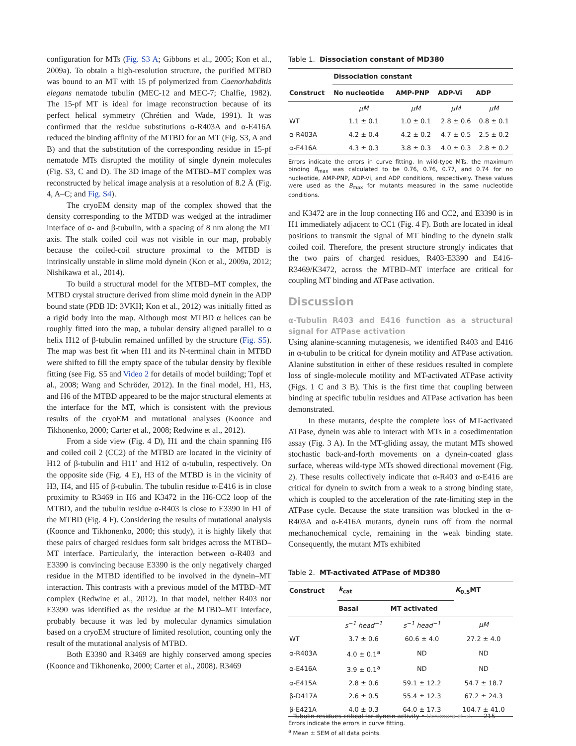configuration for MTs (Fig. S3 A; Gibbons et al., 2005; Kon et al., 2009a). To obtain a high-resolution structure, the purified MTBD was bound to an MT with 15 pf polymerized from Caenorhabditis elegans nematode tubulin (MEC-12 and MEC-7; Chalfie, 1982). The 15-pf MT is ideal for image reconstruction because of its perfect helical symmetry (Chrétien and Wade, 1991). It was confirmed that the residue substitutions α-R403A and α-E416A reduced the binding affinity of the MTBD for an MT (Fig. S3, A and B) and that the substitution of the corresponding residue in 15-pf nematode MTs disrupted the motility of single dynein molecules (Fig. S3, C and D). The 3D image of the MTBD–MT complex was reconstructed by helical image analysis at a resolution of 8.2 Å (Fig. 4, A–C; and Fig. S4).
The cryoEM density map of the complex showed that the density corresponding to the MTBD was wedged at the intradimer interface of α- and β-tubulin, with a spacing of 8 nm along the MT axis. The stalk coiled coil was not visible in our map, probably because the coiled-coil structure proximal to the MTBD is intrinsically unstable in slime mold dynein (Kon et al., 2009a, 2012; Nishikawa et al., 2014).
To build a structural model for the MTBD–MT complex, the MTBD crystal structure derived from slime mold dynein in the ADP bound state (PDB ID: 3VKH; Kon et al., 2012) was initially fitted as a rigid body into the map. Although most MTBD α helices can be roughly fitted into the map, a tubular density aligned parallel to α helix H12 of β-tubulin remained unfilled by the structure (Fig. S5). The map was best fit when H1 and its N-terminal chain in MTBD were shifted to fill the empty space of the tubular density by flexible fitting (see Fig. S5 and Video 2 for details of model building; Topf et al., 2008; Wang and Schröder, 2012). In the final model, H1, H3, and H6 of the MTBD appeared to be the major structural elements at the interface for the MT, which is consistent with the previous results of the cryoEM and mutational analyses (Koonce and Tikhonenko, 2000; Carter et al., 2008; Redwine et al., 2012).
From a side view (Fig. 4 D), H1 and the chain spanning H6 and coiled coil 2 (CC2) of the MTBD are located in the vicinity of H12 of β-tubulin and H11′ and H12 of α-tubulin, respectively. On the opposite side (Fig. 4 E), H3 of the MTBD is in the vicinity of H3, H4, and H5 of β-tubulin. The tubulin residue α-E416 is in close proximity to R3469 in H6 and K3472 in the H6-CC2 loop of the MTBD, and the tubulin residue α-R403 is close to E3390 in H1 of the MTBD (Fig. 4 F). Considering the results of mutational analysis (Koonce and Tikhonenko, 2000; this study), it is highly likely that these pairs of charged residues form salt bridges across the MTBD–MT interface. Particularly, the interaction between α-R403 and E3390 is convincing because E3390 is the only negatively charged residue in the MTBD identified to be involved in the dynein–MT interaction. This contrasts with a previous model of the MTBD–MT complex (Redwine et al., 2012). In that model, neither R403 nor E3390 was identified as the residue at the MTBD–MT interface, probably because it was led by molecular dynamics simulation based on a cryoEM structure of limited resolution, counting only the result of the mutational analysis of MTBD.
Both E3390 and R3469 are highly conserved among species (Koonce and Tikhonenko, 2000; Carter et al., 2008). R3469
Table 1. Dissociation constant of MD380
| | Dissociation constant | | | |
| --- | --- | --- | --- | --- |
| Construct | No nucleotide | AMP-PNP | ADP-Vi | ADP |
| | μM | μM | μM | μM |
| WT | 1.1 ± 0.1 | 1.0 ± 0.1 | 2.8 ± 0.6 | 0.8 ± 0.1 |
| α-R403A | 4.2 ± 0.4 | 4.2 ± 0.2 | 4.7 ± 0.5 | 2.5 ± 0.2 |
| α-E416A | 4.3 ± 0.3 | 3.8 ± 0.3 | 4.0 ± 0.3 | 2.8 ± 0.2 |
Errors indicate the errors in curve fitting. In wild-type MTs, the maximum binding B<sub>max</sub> was calculated to be 0.76, 0.76, 0.77, and 0.74 for no nucleotide, AMP-PNP, ADP-Vi, and ADP conditions, respectively. These values were used as the B<sub>max</sub> for mutants measured in the same nucleotide conditions.
and K3472 are in the loop connecting H6 and CC2, and E3390 is in H1 immediately adjacent to CC1 (Fig. 4 F). Both are located in ideal positions to transmit the signal of MT binding to the dynein stalk coiled coil. Therefore, the present structure strongly indicates that the two pairs of charged residues, R403-E3390 and E416-R3469/K3472, across the MTBD–MT interface are critical for coupling MT binding and ATPase activation.
Discussion
α-Tubulin R403 and E416 function as a structural signal for ATPase activation
Using alanine-scanning mutagenesis, we identified R403 and E416 in α-tubulin to be critical for dynein motility and ATPase activation. Alanine substitution in either of these residues resulted in complete loss of single-molecule motility and MT-activated ATPase activity (Figs. 1 C and 3 B). This is the first time that coupling between binding at specific tubulin residues and ATPase activation has been demonstrated.
In these mutants, despite the complete loss of MT-activated ATPase, dynein was able to interact with MTs in a cosedimentation assay (Fig. 3 A). In the MT-gliding assay, the mutant MTs showed stochastic back-and-forth movements on a dynein-coated glass surface, whereas wild-type MTs showed directional movement (Fig. 2). These results collectively indicate that α-R403 and α-E416 are critical for dynein to switch from a weak to a strong binding state, which is coupled to the acceleration of the rate-limiting step in the ATPase cycle. Because the state transition was blocked in the α-R403A and α-E416A mutants, dynein runs off from the normal mechanochemical cycle, remaining in the weak binding state. Consequently, the mutant MTs exhibited
Table 2. MT-activated ATPase of MD380
| Construct | k<sub>cat</sub> | | K<sub>0.5</sub>MT |
| --- | --- | --- | --- |
| | Basal | MT activated | |
| | s<sup>−1</sup> head<sup>−1</sup> | s<sup>−1</sup> head<sup>−1</sup> | μM |
| WT | 3.7 ± 0.6 | 60.6 ± 4.0 | 27.2 ± 4.0 |
| α-R403A | 4.0 ± 0.1<sup>a</sup> | ND | ND |
| α-E416A | 3.9 ± 0.1<sup>a</sup> | ND | ND |
| α-E415A | 2.8 ± 0.6 | 59.1 ± 12.2 | 54.7 ± 18.7 |
| β-D417A | 2.6 ± 0.5 | 55.4 ± 12.3 | 67.2 ± 24.3 |
| β-E421A | 4.0 ± 0.3 | 64.0 ± 17.3 | 104.7 ± 41.0 |
Errors indicate the errors in curve fitting.
<sup>a</sup> Mean ± SEM of all data points.
Tubulin residues critical for dynein activity • Uchimura et al. 215